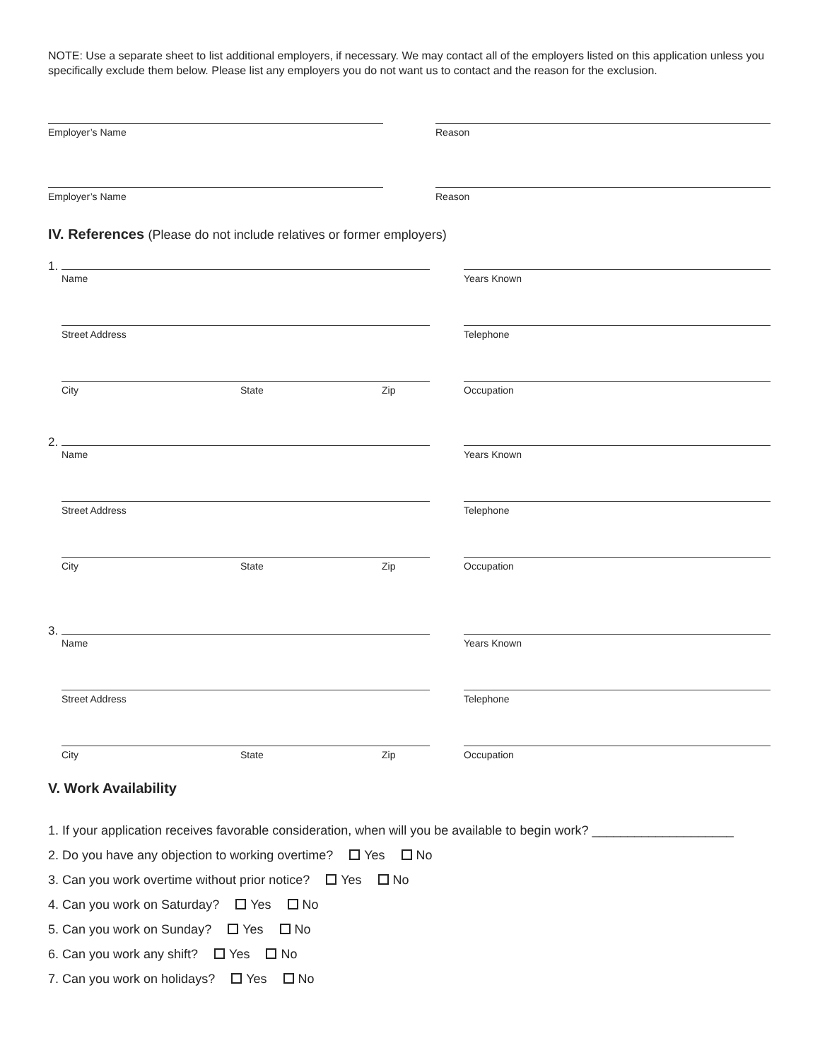NOTE: Use a separate sheet to list additional employers, if necessary. We may contact all of the employers listed on this application unless you specifically exclude them below. Please list any employers you do not want us to contact and the reason for the exclusion.
Employer’s Name Reason
Employer’s Name Reason
IV. References (Please do not include relatives or former employers)
1.
Name Years Known
Street Address Telephone
City State Zip Occupation
2.
Name Years Known
Street Address Telephone
City State Zip Occupation
3.
Name Years Known
Street Address Telephone
City State Zip Occupation
V. Work Availability
1. If your application receives favorable consideration, when will you be available to begin work? ____________________
2. Do you have any objection to working overtime? Yes No
3. Can you work overtime without prior notice? Yes No
4. Can you work on Saturday? Yes No
5. Can you work on Sunday? Yes No
6. Can you work any shift? Yes No
7. Can you work on holidays? Yes No